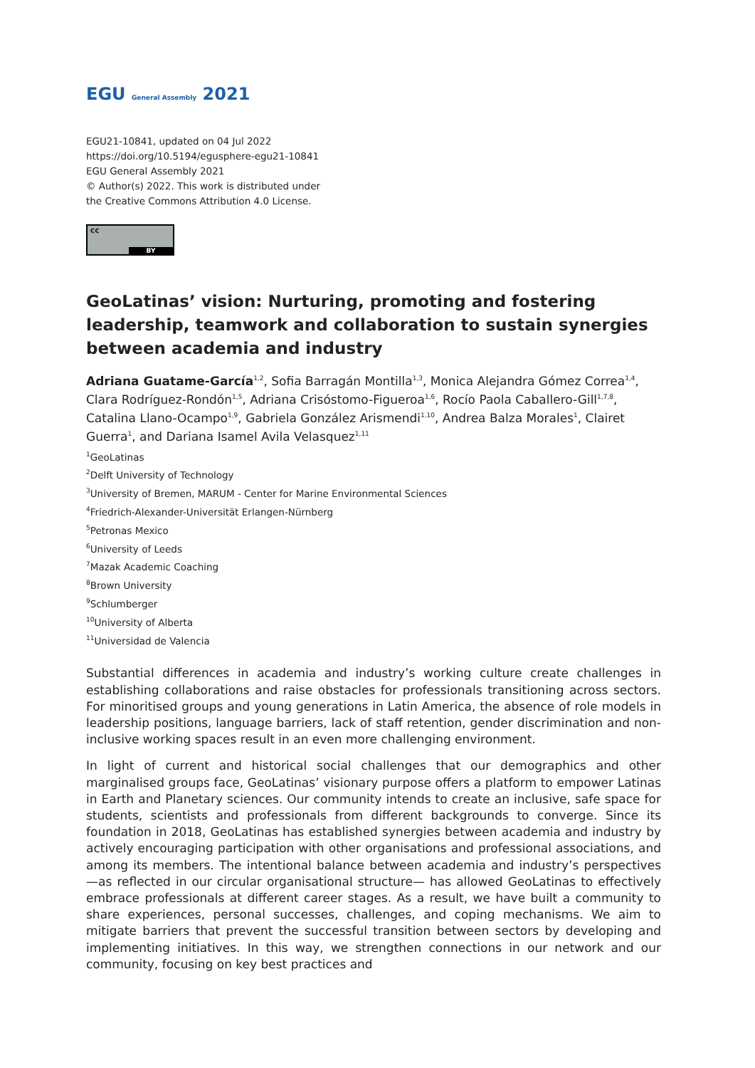EGU General Assembly 2021
EGU21-10841, updated on 04 Jul 2022
https://doi.org/10.5194/egusphere-egu21-10841
EGU General Assembly 2021
© Author(s) 2022. This work is distributed under
the Creative Commons Attribution 4.0 License.
cc
BY
GeoLatinas’ vision: Nurturing, promoting and fostering leadership, teamwork and collaboration to sustain synergies between academia and industry
Adriana Guatame-García<sup>1,2</sup>, Sofia Barragán Montilla<sup>1,3</sup>, Monica Alejandra Gómez Correa<sup>1,4</sup>, Clara Rodríguez-Rondón<sup>1,5</sup>, Adriana Crisóstomo-Figueroa<sup>1,6</sup>, Rocío Paola Caballero-Gill<sup>1,7,8</sup>, Catalina Llano-Ocampo<sup>1,9</sup>, Gabriela González Arismendi<sup>1,10</sup>, Andrea Balza Morales<sup>1</sup>, Clairet Guerra<sup>1</sup>, and Dariana Isamel Avila Velasquez<sup>1,11</sup>
<sup>1</sup> GeoLatinas
<sup>2</sup> Delft University of Technology
<sup>3</sup> University of Bremen, MARUM - Center for Marine Environmental Sciences
<sup>4</sup> Friedrich-Alexander-Universität Erlangen-Nürnberg
<sup>5</sup> Petronas Mexico
<sup>6</sup> University of Leeds
<sup>7</sup> Mazak Academic Coaching
<sup>8</sup> Brown University
<sup>9</sup> Schlumberger
<sup>10</sup> University of Alberta
<sup>11</sup> Universidad de Valencia
Substantial differences in academia and industry’s working culture create challenges in establishing collaborations and raise obstacles for professionals transitioning across sectors. For minoritised groups and young generations in Latin America, the absence of role models in leadership positions, language barriers, lack of staff retention, gender discrimination and non-inclusive working spaces result in an even more challenging environment.
In light of current and historical social challenges that our demographics and other marginalised groups face, GeoLatinas’ visionary purpose offers a platform to empower Latinas in Earth and Planetary sciences. Our community intends to create an inclusive, safe space for students, scientists and professionals from different backgrounds to converge. Since its foundation in 2018, GeoLatinas has established synergies between academia and industry by actively encouraging participation with other organisations and professional associations, and among its members. The intentional balance between academia and industry’s perspectives —as reflected in our circular organisational structure— has allowed GeoLatinas to effectively embrace professionals at different career stages. As a result, we have built a community to share experiences, personal successes, challenges, and coping mechanisms. We aim to mitigate barriers that prevent the successful transition between sectors by developing and implementing initiatives. In this way, we strengthen connections in our network and our community, focusing on key best practices and